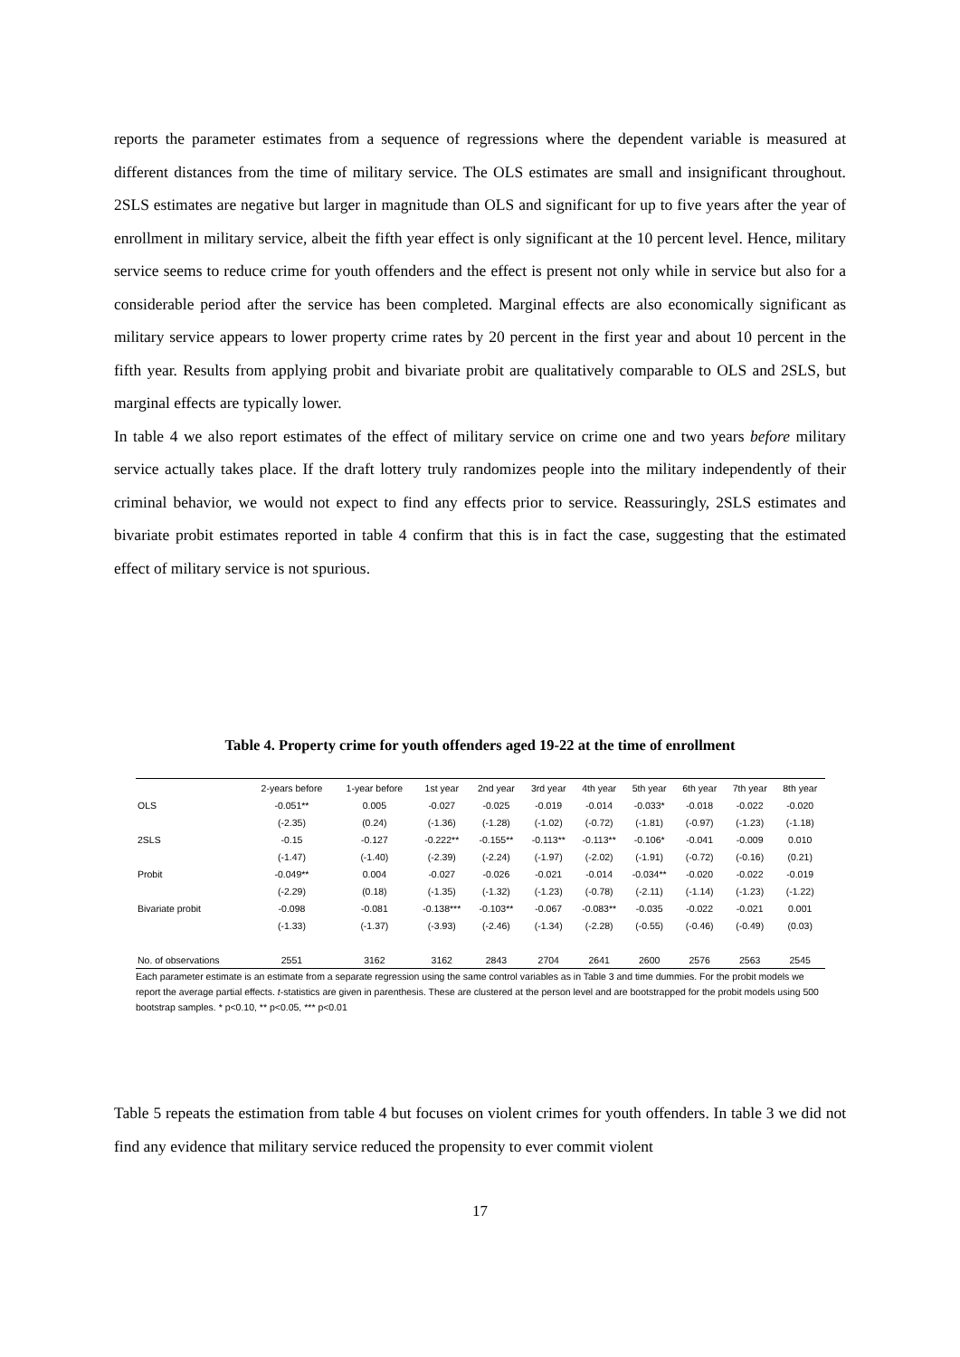reports the parameter estimates from a sequence of regressions where the dependent variable is measured at different distances from the time of military service. The OLS estimates are small and insignificant throughout. 2SLS estimates are negative but larger in magnitude than OLS and significant for up to five years after the year of enrollment in military service, albeit the fifth year effect is only significant at the 10 percent level. Hence, military service seems to reduce crime for youth offenders and the effect is present not only while in service but also for a considerable period after the service has been completed. Marginal effects are also economically significant as military service appears to lower property crime rates by 20 percent in the first year and about 10 percent in the fifth year. Results from applying probit and bivariate probit are qualitatively comparable to OLS and 2SLS, but marginal effects are typically lower.
In table 4 we also report estimates of the effect of military service on crime one and two years before military service actually takes place. If the draft lottery truly randomizes people into the military independently of their criminal behavior, we would not expect to find any effects prior to service. Reassuringly, 2SLS estimates and bivariate probit estimates reported in table 4 confirm that this is in fact the case, suggesting that the estimated effect of military service is not spurious.
Table 4. Property crime for youth offenders aged 19-22 at the time of enrollment
| | 2-years before | 1-year before | 1st year | 2nd year | 3rd year | 4th year | 5th year | 6th year | 7th year | 8th year |
| --- | --- | --- | --- | --- | --- | --- | --- | --- | --- | --- |
| OLS | -0.051** | 0.005 | -0.027 | -0.025 | -0.019 | -0.014 | -0.033* | -0.018 | -0.022 | -0.020 |
| | (-2.35) | (0.24) | (-1.36) | (-1.28) | (-1.02) | (-0.72) | (-1.81) | (-0.97) | (-1.23) | (-1.18) |
| 2SLS | -0.15 | -0.127 | -0.222** | -0.155** | -0.113** | -0.113** | -0.106* | -0.041 | -0.009 | 0.010 |
| | (-1.47) | (-1.40) | (-2.39) | (-2.24) | (-1.97) | (-2.02) | (-1.91) | (-0.72) | (-0.16) | (0.21) |
| Probit | -0.049** | 0.004 | -0.027 | -0.026 | -0.021 | -0.014 | -0.034** | -0.020 | -0.022 | -0.019 |
| | (-2.29) | (0.18) | (-1.35) | (-1.32) | (-1.23) | (-0.78) | (-2.11) | (-1.14) | (-1.23) | (-1.22) |
| Bivariate probit | -0.098 | -0.081 | -0.138*** | -0.103** | -0.067 | -0.083** | -0.035 | -0.022 | -0.021 | 0.001 |
| | (-1.33) | (-1.37) | (-3.93) | (-2.46) | (-1.34) | (-2.28) | (-0.55) | (-0.46) | (-0.49) | (0.03) |
| No. of observations | 2551 | 3162 | 3162 | 2843 | 2704 | 2641 | 2600 | 2576 | 2563 | 2545 |
Each parameter estimate is an estimate from a separate regression using the same control variables as in Table 3 and time dummies. For the probit models we report the average partial effects. t-statistics are given in parenthesis. These are clustered at the person level and are bootstrapped for the probit models using 500 bootstrap samples. * p<0.10, ** p<0.05, *** p<0.01
Table 5 repeats the estimation from table 4 but focuses on violent crimes for youth offenders. In table 3 we did not find any evidence that military service reduced the propensity to ever commit violent
17